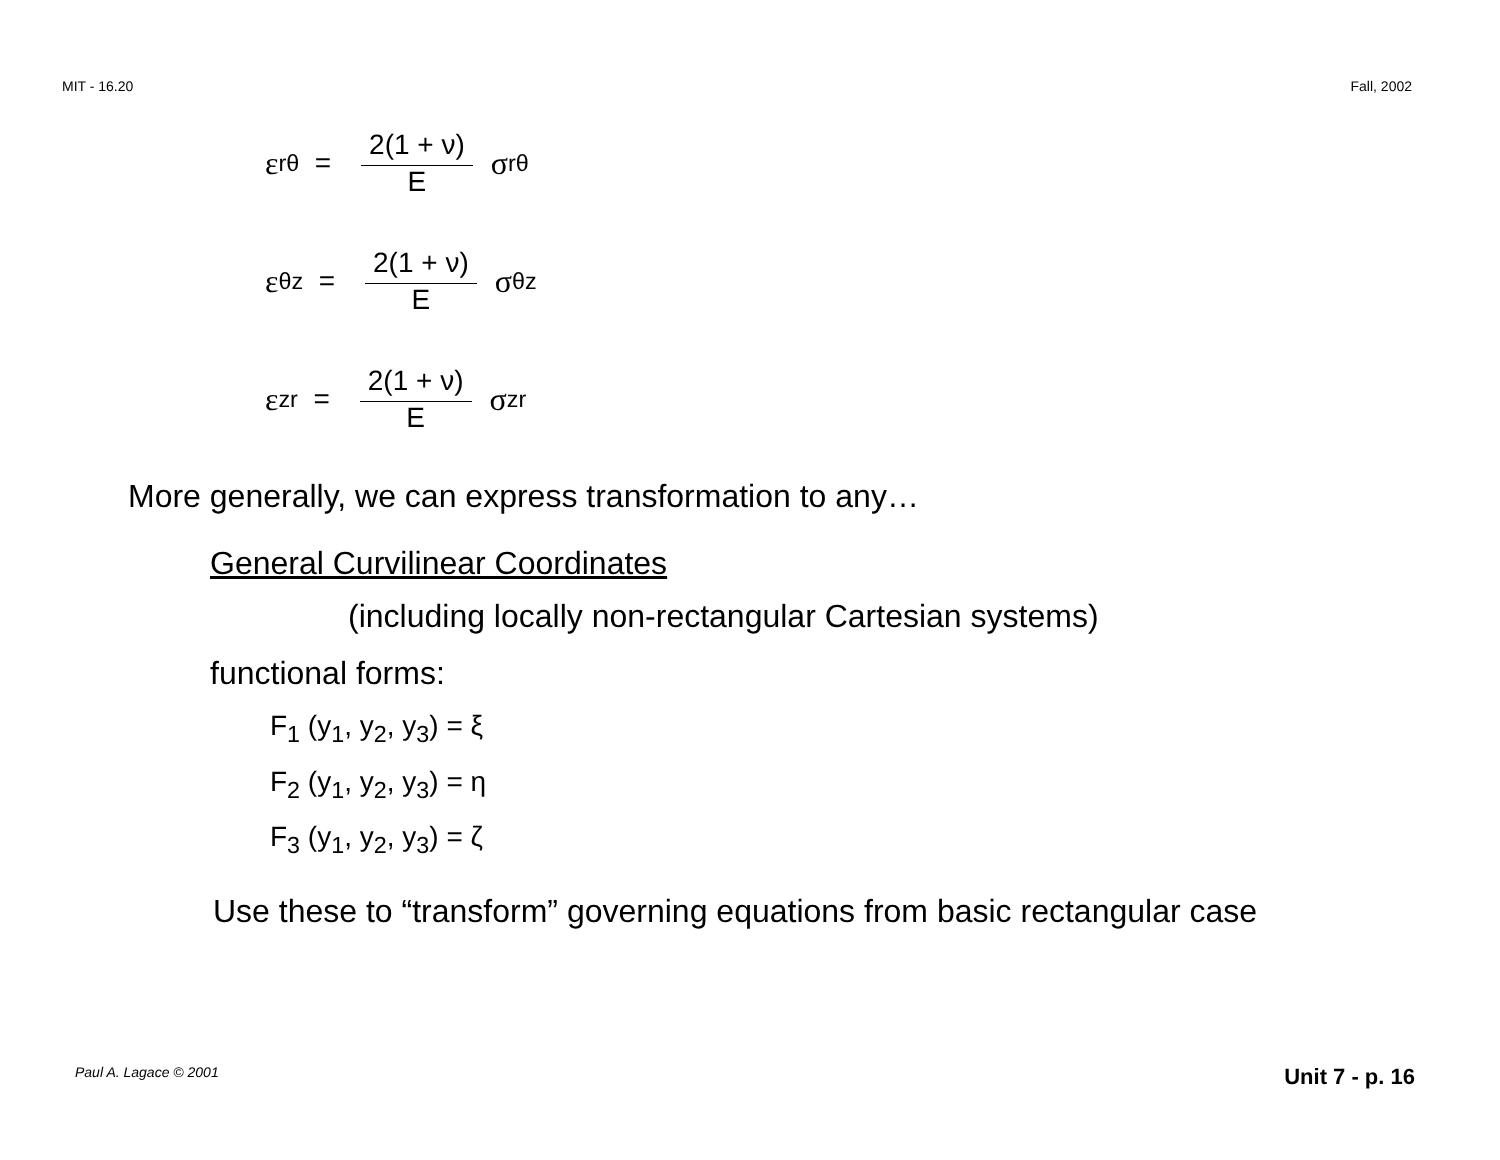MIT - 16.20 Fall, 2002
ε<sub>rθ</sub> = 2(1 + ν) E σ<sub>rθ</sub>
ε<sub>θz</sub> = 2(1 + ν) E σ<sub>θz</sub>
ε<sub>zr</sub> = 2(1 + ν) E σ<sub>zr</sub>
More generally, we can express transformation to any…
General Curvilinear Coordinates
(including locally non-rectangular Cartesian systems)
functional forms:
F<sub>1</sub> (y<sub>1</sub>, y<sub>2</sub>, y<sub>3</sub>) = ξ
F<sub>2</sub> (y<sub>1</sub>, y<sub>2</sub>, y<sub>3</sub>) = η
F<sub>3</sub> (y<sub>1</sub>, y<sub>2</sub>, y<sub>3</sub>) = ζ
Use these to “transform” governing equations from basic rectangular case
Paul A. Lagace © 2001 Unit 7 - p. 16